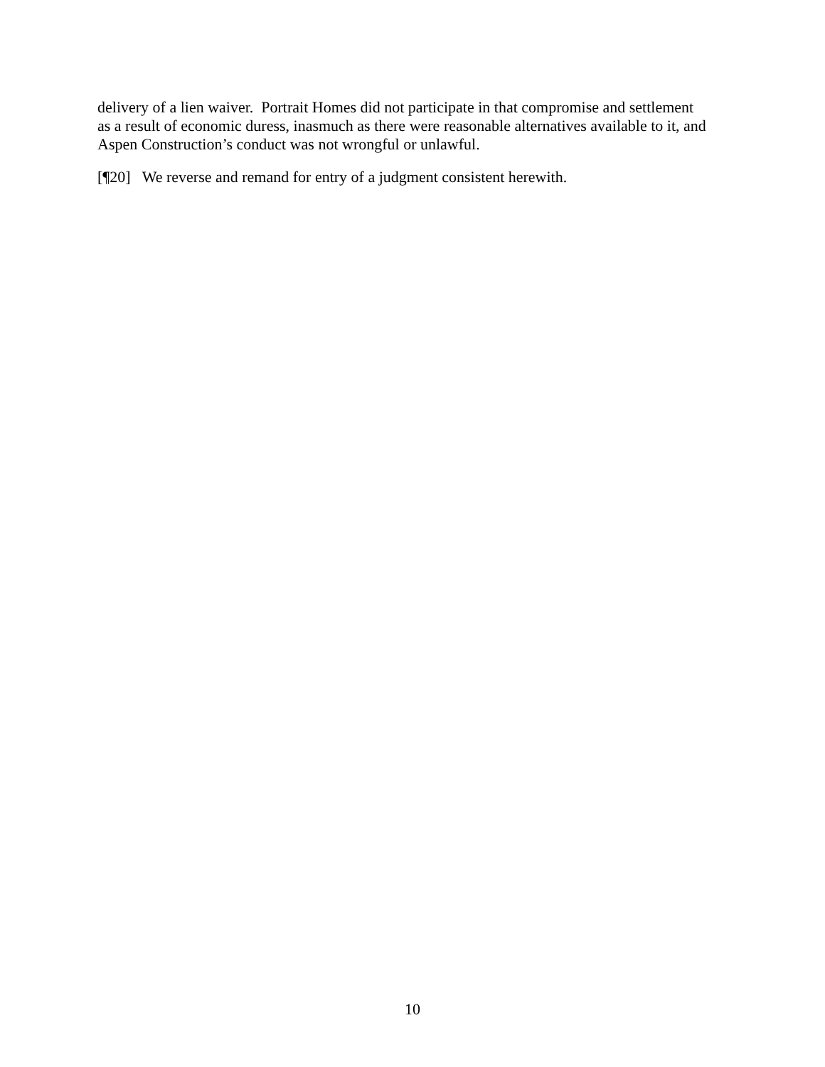delivery of a lien waiver. Portrait Homes did not participate in that compromise and settlement as a result of economic duress, inasmuch as there were reasonable alternatives available to it, and Aspen Construction’s conduct was not wrongful or unlawful.
[¶20] We reverse and remand for entry of a judgment consistent herewith.
10